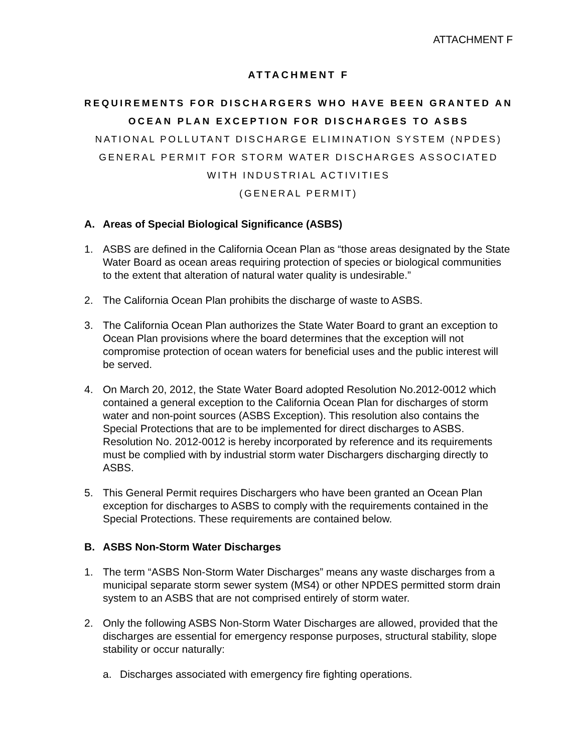ATTACHMENT F
ATTACHMENT F
REQUIREMENTS FOR DISCHARGERS WHO HAVE BEEN GRANTED AN
OCEAN PLAN EXCEPTION FOR DISCHARGES TO ASBS
NATIONAL POLLUTANT DISCHARGE ELIMINATION SYSTEM (NPDES)
GENERAL PERMIT FOR STORM WATER DISCHARGES ASSOCIATED
WITH INDUSTRIAL ACTIVITIES
(GENERAL PERMIT)
A. Areas of Special Biological Significance (ASBS)
1. ASBS are defined in the California Ocean Plan as “those areas designated by the State Water Board as ocean areas requiring protection of species or biological communities to the extent that alteration of natural water quality is undesirable.”
2. The California Ocean Plan prohibits the discharge of waste to ASBS.
3. The California Ocean Plan authorizes the State Water Board to grant an exception to Ocean Plan provisions where the board determines that the exception will not compromise protection of ocean waters for beneficial uses and the public interest will be served.
4. On March 20, 2012, the State Water Board adopted Resolution No.2012-0012 which contained a general exception to the California Ocean Plan for discharges of storm water and non-point sources (ASBS Exception). This resolution also contains the Special Protections that are to be implemented for direct discharges to ASBS. Resolution No. 2012-0012 is hereby incorporated by reference and its requirements must be complied with by industrial storm water Dischargers discharging directly to ASBS.
5. This General Permit requires Dischargers who have been granted an Ocean Plan exception for discharges to ASBS to comply with the requirements contained in the Special Protections. These requirements are contained below.
B. ASBS Non-Storm Water Discharges
1. The term “ASBS Non-Storm Water Discharges” means any waste discharges from a municipal separate storm sewer system (MS4) or other NPDES permitted storm drain system to an ASBS that are not comprised entirely of storm water.
2. Only the following ASBS Non-Storm Water Discharges are allowed, provided that the discharges are essential for emergency response purposes, structural stability, slope stability or occur naturally:
a. Discharges associated with emergency fire fighting operations.